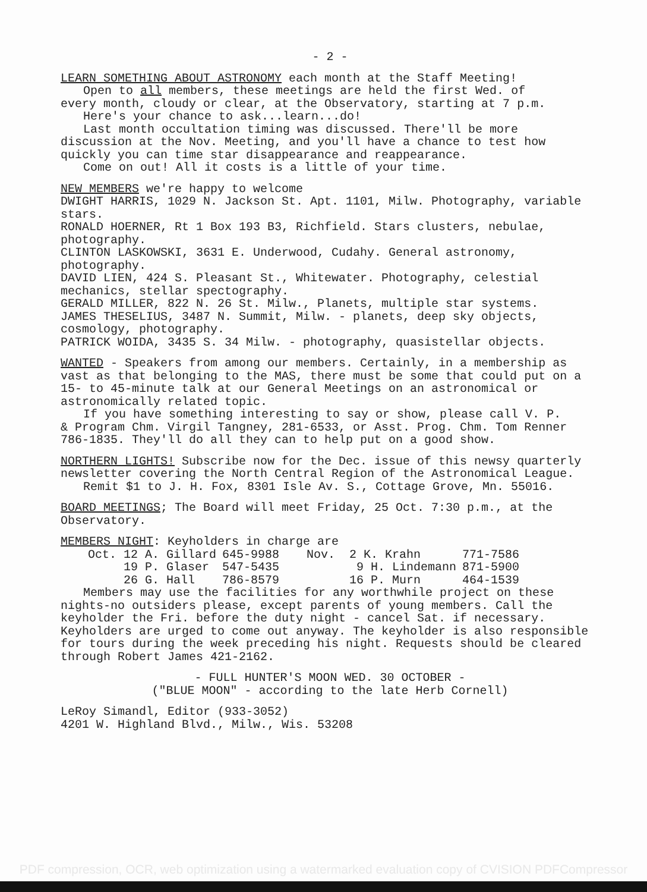- 2 -
LEARN SOMETHING ABOUT ASTRONOMY each month at the Staff Meeting!
Open to all members, these meetings are held the first Wed. of
every month, cloudy or clear, at the Observatory, starting at 7 p.m.
Here's your chance to ask...learn...do!
Last month occultation timing was discussed. There'll be more
discussion at the Nov. Meeting, and you'll have a chance to test how quickly you can time star disappearance and reappearance.
Come on out! All it costs is a little of your time.
NEW MEMBERS we're happy to welcome
DWIGHT HARRIS, 1029 N. Jackson St. Apt. 1101, Milw. Photography, variable stars.
RONALD HOERNER, Rt 1 Box 193 B3, Richfield. Stars clusters, nebulae, photography.
CLINTON LASKOWSKI, 3631 E. Underwood, Cudahy. General astronomy, photography.
DAVID LIEN, 424 S. Pleasant St., Whitewater. Photography, celestial mechanics, stellar spectography.
GERALD MILLER, 822 N. 26 St. Milw., Planets, multiple star systems.
JAMES THESELIUS, 3487 N. Summit, Milw. - planets, deep sky objects, cosmology, photography.
PATRICK WOIDA, 3435 S. 34 Milw. - photography, quasistellar objects.
WANTED - Speakers from among our members. Certainly, in a membership as vast as that belonging to the MAS, there must be some that could put on a 15- to 45-minute talk at our General Meetings on an astronomical or astronomically related topic.
If you have something interesting to say or show, please call V. P.
& Program Chm. Virgil Tangney, 281-6533, or Asst. Prog. Chm. Tom Renner 786-1835. They'll do all they can to help put on a good show.
NORTHERN LIGHTS! Subscribe now for the Dec. issue of this newsy quarterly newsletter covering the North Central Region of the Astronomical League.
Remit $1 to J. H. Fox, 8301 Isle Av. S., Cottage Grove, Mn. 55016.
BOARD MEETINGS; The Board will meet Friday, 25 Oct. 7:30 p.m., at the Observatory.
MEMBERS NIGHT: Keyholders in charge are
| Oct. 12 A. Gillard | 645-9988 | Nov. 2 K. Krahn | 771-7586 |
| 19 P. Glaser | 547-5435 | 9 H. Lindemann | 871-5900 |
| 26 G. Hall | 786-8579 | 16 P. Murn | 464-1539 |
Members may use the facilities for any worthwhile project on these
nights-no outsiders please, except parents of young members. Call the keyholder the Fri. before the duty night - cancel Sat. if necessary. Keyholders are urged to come out anyway. The keyholder is also responsible for tours during the week preceding his night. Requests should be cleared through Robert James 421-2162.
- FULL HUNTER'S MOON WED. 30 OCTOBER -
("BLUE MOON" - according to the late Herb Cornell)
LeRoy Simandl, Editor (933-3052)
4201 W. Highland Blvd., Milw., Wis. 53208
PDF compression, OCR, web optimization using a watermarked evaluation copy of CVISION PDFCompressor